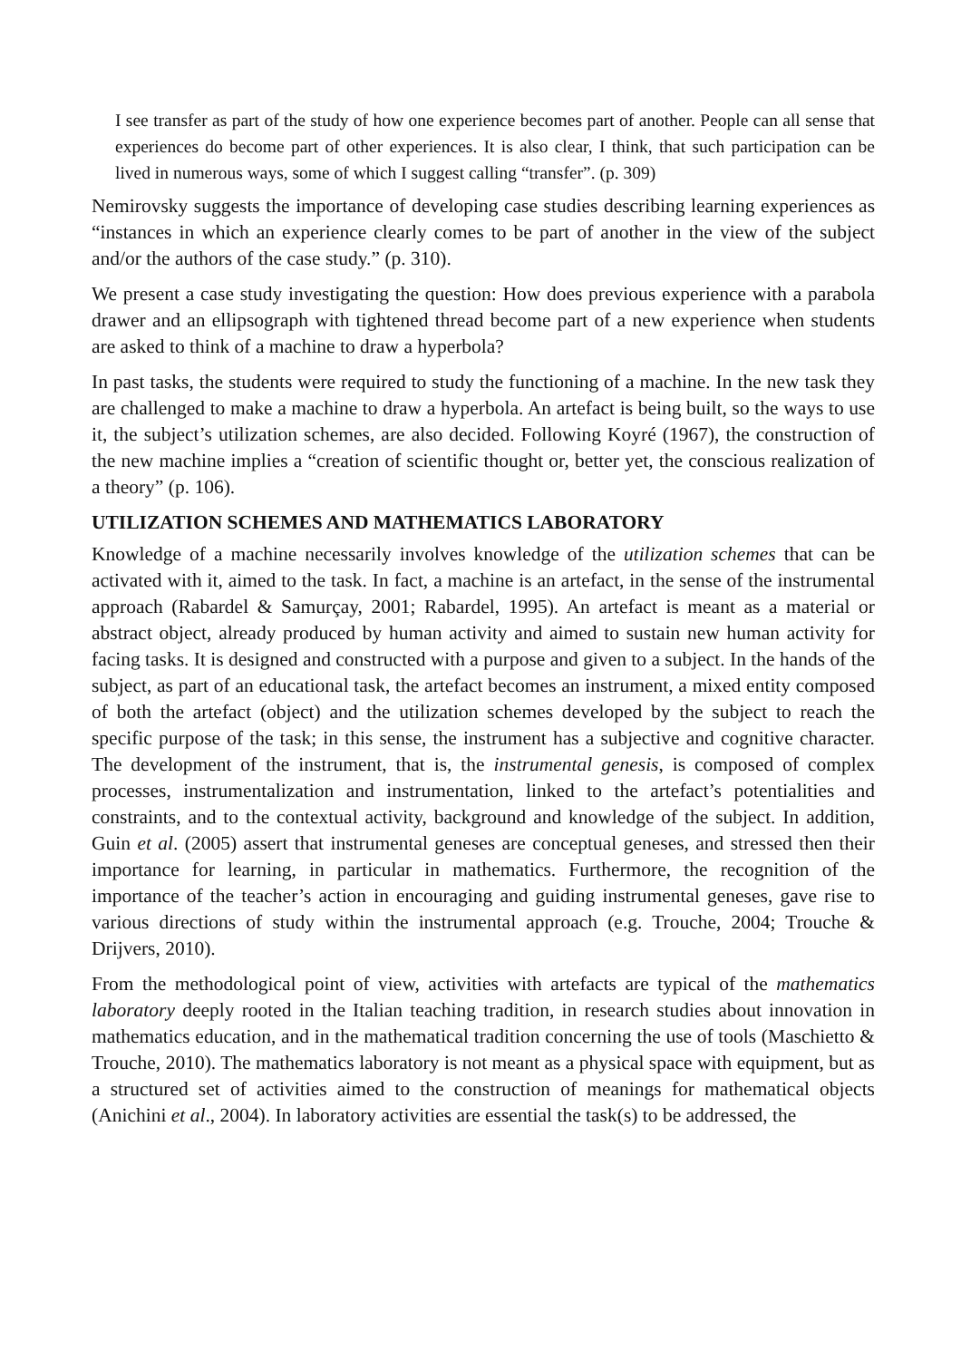I see transfer as part of the study of how one experience becomes part of another. People can all sense that experiences do become part of other experiences. It is also clear, I think, that such participation can be lived in numerous ways, some of which I suggest calling “transfer”. (p. 309)
Nemirovsky suggests the importance of developing case studies describing learning experiences as “instances in which an experience clearly comes to be part of another in the view of the subject and/or the authors of the case study.” (p. 310).
We present a case study investigating the question: How does previous experience with a parabola drawer and an ellipsograph with tightened thread become part of a new experience when students are asked to think of a machine to draw a hyperbola?
In past tasks, the students were required to study the functioning of a machine. In the new task they are challenged to make a machine to draw a hyperbola. An artefact is being built, so the ways to use it, the subject’s utilization schemes, are also decided. Following Koyré (1967), the construction of the new machine implies a “creation of scientific thought or, better yet, the conscious realization of a theory” (p. 106).
UTILIZATION SCHEMES AND MATHEMATICS LABORATORY
Knowledge of a machine necessarily involves knowledge of the utilization schemes that can be activated with it, aimed to the task. In fact, a machine is an artefact, in the sense of the instrumental approach (Rabardel & Samurçay, 2001; Rabardel, 1995). An artefact is meant as a material or abstract object, already produced by human activity and aimed to sustain new human activity for facing tasks. It is designed and constructed with a purpose and given to a subject. In the hands of the subject, as part of an educational task, the artefact becomes an instrument, a mixed entity composed of both the artefact (object) and the utilization schemes developed by the subject to reach the specific purpose of the task; in this sense, the instrument has a subjective and cognitive character. The development of the instrument, that is, the instrumental genesis, is composed of complex processes, instrumentalization and instrumentation, linked to the artefact’s potentialities and constraints, and to the contextual activity, background and knowledge of the subject. In addition, Guin et al. (2005) assert that instrumental geneses are conceptual geneses, and stressed then their importance for learning, in particular in mathematics. Furthermore, the recognition of the importance of the teacher’s action in encouraging and guiding instrumental geneses, gave rise to various directions of study within the instrumental approach (e.g. Trouche, 2004; Trouche & Drijvers, 2010).
From the methodological point of view, activities with artefacts are typical of the mathematics laboratory deeply rooted in the Italian teaching tradition, in research studies about innovation in mathematics education, and in the mathematical tradition concerning the use of tools (Maschietto & Trouche, 2010). The mathematics laboratory is not meant as a physical space with equipment, but as a structured set of activities aimed to the construction of meanings for mathematical objects (Anichini et al., 2004). In laboratory activities are essential the task(s) to be addressed, the